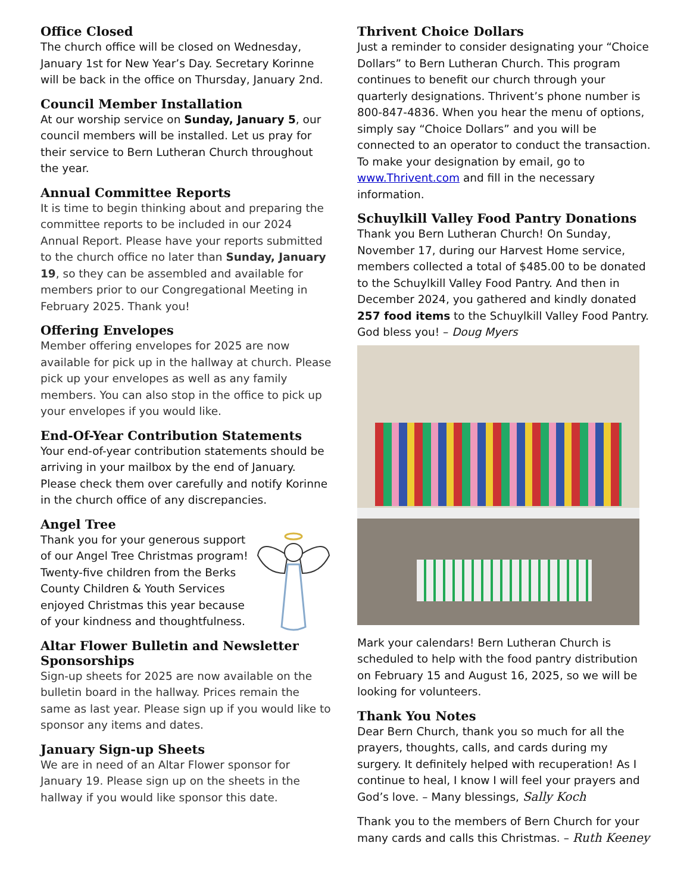Office Closed
The church office will be closed on Wednesday, January 1st for New Year’s Day. Secretary Korinne will be back in the office on Thursday, January 2nd.
Council Member Installation
At our worship service on Sunday, January 5, our council members will be installed. Let us pray for their service to Bern Lutheran Church throughout the year.
Annual Committee Reports
It is time to begin thinking about and preparing the committee reports to be included in our 2024 Annual Report. Please have your reports submitted to the church office no later than Sunday, January 19, so they can be assembled and available for members prior to our Congregational Meeting in February 2025. Thank you!
Offering Envelopes
Member offering envelopes for 2025 are now available for pick up in the hallway at church. Please pick up your envelopes as well as any family members. You can also stop in the office to pick up your envelopes if you would like.
End-Of-Year Contribution Statements
Your end-of-year contribution statements should be arriving in your mailbox by the end of January. Please check them over carefully and notify Korinne in the church office of any discrepancies.
Angel Tree
Thank you for your generous support of our Angel Tree Christmas program! Twenty-five children from the Berks County Children & Youth Services enjoyed Christmas this year because of your kindness and thoughtfulness.
Altar Flower Bulletin and Newsletter Sponsorships
Sign-up sheets for 2025 are now available on the bulletin board in the hallway. Prices remain the same as last year. Please sign up if you would like to sponsor any items and dates.
January Sign-up Sheets
We are in need of an Altar Flower sponsor for January 19. Please sign up on the sheets in the hallway if you would like sponsor this date.
Thrivent Choice Dollars
Just a reminder to consider designating your “Choice Dollars” to Bern Lutheran Church. This program continues to benefit our church through your quarterly designations. Thrivent’s phone number is 800-847-4836. When you hear the menu of options, simply say “Choice Dollars” and you will be connected to an operator to conduct the transaction. To make your designation by email, go to www.Thrivent.com and fill in the necessary information.
Schuylkill Valley Food Pantry Donations
Thank you Bern Lutheran Church! On Sunday, November 17, during our Harvest Home service, members collected a total of $485.00 to be donated to the Schuylkill Valley Food Pantry. And then in December 2024, you gathered and kindly donated 257 food items to the Schuylkill Valley Food Pantry. God bless you! – Doug Myers
Mark your calendars! Bern Lutheran Church is scheduled to help with the food pantry distribution on February 15 and August 16, 2025, so we will be looking for volunteers.
Thank You Notes
Dear Bern Church, thank you so much for all the prayers, thoughts, calls, and cards during my surgery. It definitely helped with recuperation! As I continue to heal, I know I will feel your prayers and God’s love. – Many blessings, Sally Koch
Thank you to the members of Bern Church for your many cards and calls this Christmas. – Ruth Keeney